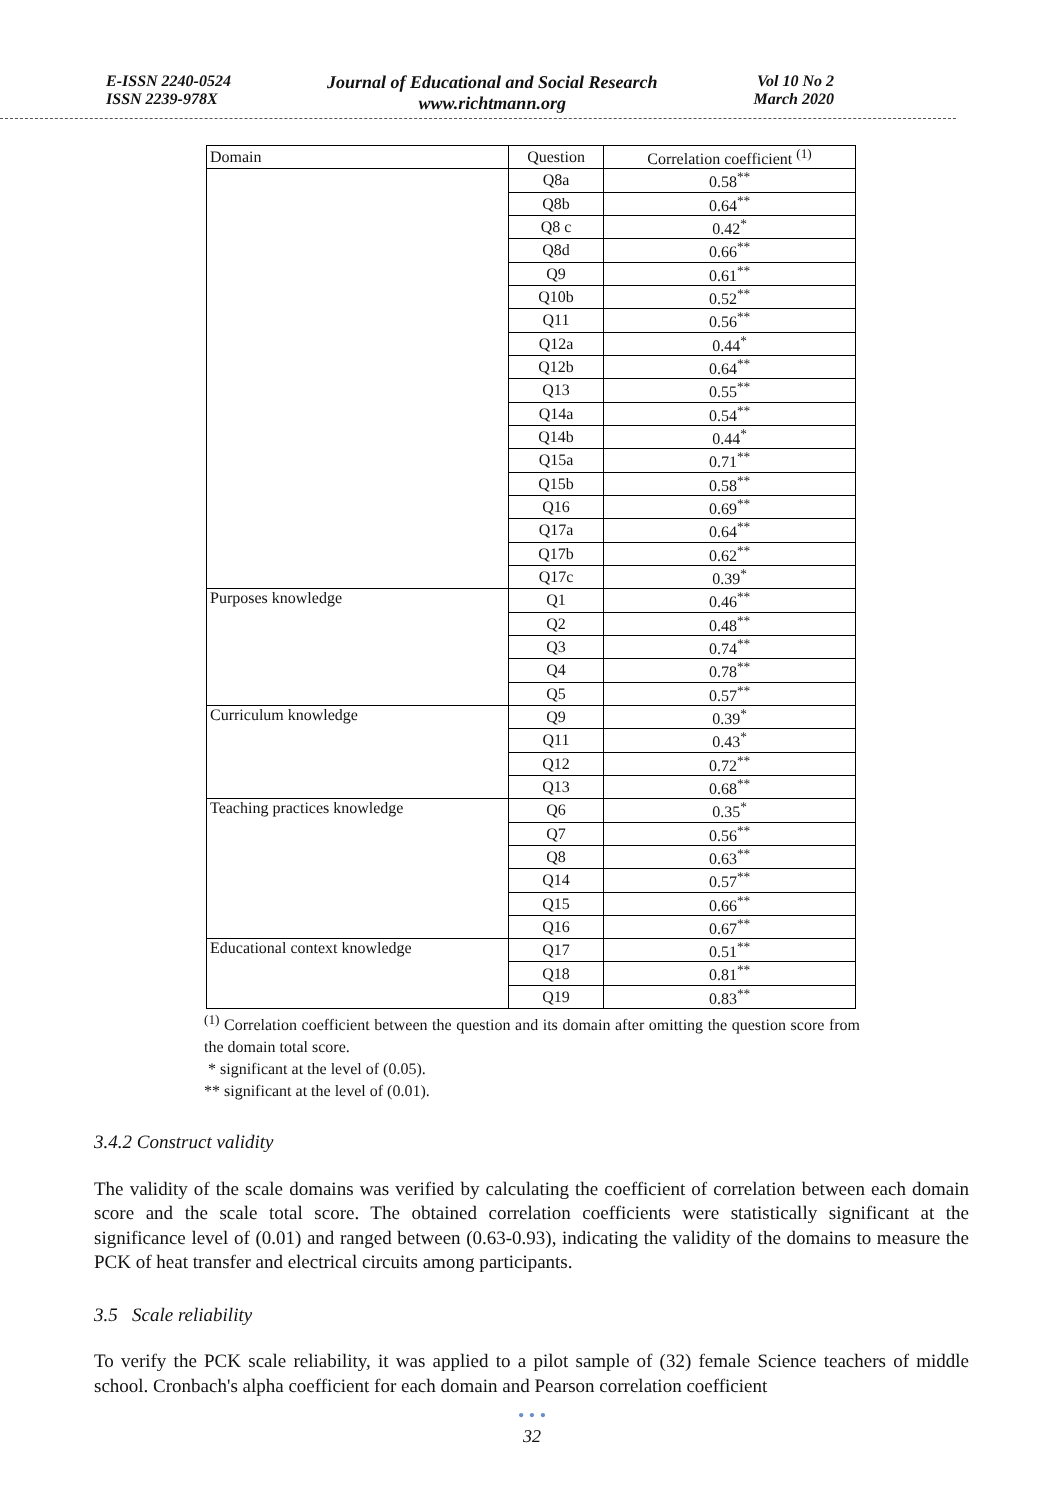E-ISSN 2240-0524
ISSN 2239-978X
Journal of Educational and Social Research
www.richtmann.org
Vol 10 No 2
March 2020
| Domain | Question | Correlation coefficient <sup>(1)</sup> |
| --- | --- | --- |
| | Q8a | 0.58<sup>**</sup> |
| | Q8b | 0.64<sup>**</sup> |
| | Q8 c | 0.42<sup>*</sup> |
| | Q8d | 0.66<sup>**</sup> |
| | Q9 | 0.61<sup>**</sup> |
| | Q10b | 0.52<sup>**</sup> |
| | Q11 | 0.56<sup>**</sup> |
| | Q12a | 0.44<sup>*</sup> |
| | Q12b | 0.64<sup>**</sup> |
| | Q13 | 0.55<sup>**</sup> |
| | Q14a | 0.54<sup>**</sup> |
| | Q14b | 0.44<sup>*</sup> |
| | Q15a | 0.71<sup>**</sup> |
| | Q15b | 0.58<sup>**</sup> |
| | Q16 | 0.69<sup>**</sup> |
| | Q17a | 0.64<sup>**</sup> |
| | Q17b | 0.62<sup>**</sup> |
| | Q17c | 0.39<sup>*</sup> |
| Purposes knowledge | Q1 | 0.46<sup>**</sup> |
| | Q2 | 0.48<sup>**</sup> |
| | Q3 | 0.74<sup>**</sup> |
| | Q4 | 0.78<sup>**</sup> |
| | Q5 | 0.57<sup>**</sup> |
| Curriculum knowledge | Q9 | 0.39<sup>*</sup> |
| | Q11 | 0.43<sup>*</sup> |
| | Q12 | 0.72<sup>**</sup> |
| | Q13 | 0.68<sup>**</sup> |
| Teaching practices knowledge | Q6 | 0.35<sup>*</sup> |
| | Q7 | 0.56<sup>**</sup> |
| | Q8 | 0.63<sup>**</sup> |
| | Q14 | 0.57<sup>**</sup> |
| | Q15 | 0.66<sup>**</sup> |
| | Q16 | 0.67<sup>**</sup> |
| Educational context knowledge | Q17 | 0.51<sup>**</sup> |
| | Q18 | 0.81<sup>**</sup> |
| | Q19 | 0.83<sup>**</sup> |
<sup>(1)</sup> Correlation coefficient between the question and its domain after omitting the question score from the domain total score.
* significant at the level of (0.05).
** significant at the level of (0.01).
3.4.2 Construct validity
The validity of the scale domains was verified by calculating the coefficient of correlation between each domain score and the scale total score. The obtained correlation coefficients were statistically significant at the significance level of (0.01) and ranged between (0.63-0.93), indicating the validity of the domains to measure the PCK of heat transfer and electrical circuits among participants.
3.5 Scale reliability
To verify the PCK scale reliability, it was applied to a pilot sample of (32) female Science teachers of middle school. Cronbach's alpha coefficient for each domain and Pearson correlation coefficient
• • •
32